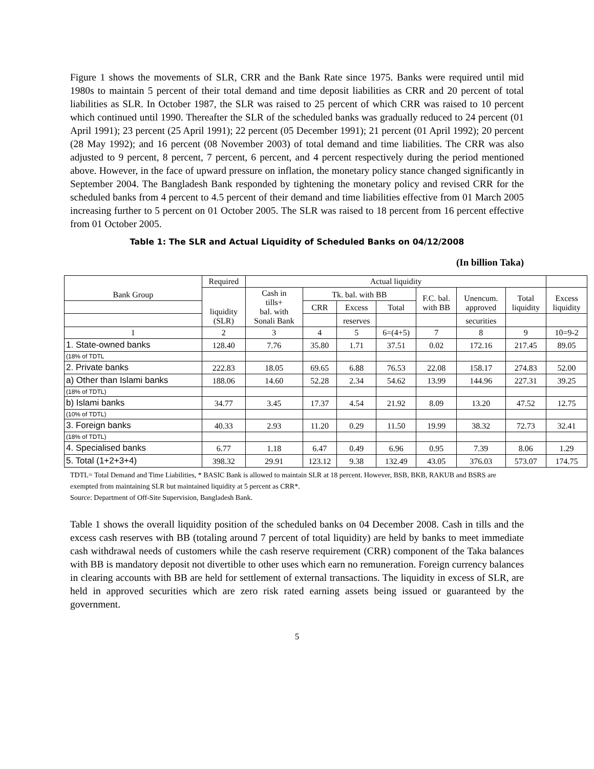Figure 1 shows the movements of SLR, CRR and the Bank Rate since 1975. Banks were required until mid 1980s to maintain 5 percent of their total demand and time deposit liabilities as CRR and 20 percent of total liabilities as SLR. In October 1987, the SLR was raised to 25 percent of which CRR was raised to 10 percent which continued until 1990. Thereafter the SLR of the scheduled banks was gradually reduced to 24 percent (01 April 1991); 23 percent (25 April 1991); 22 percent (05 December 1991); 21 percent (01 April 1992); 20 percent (28 May 1992); and 16 percent (08 November 2003) of total demand and time liabilities. The CRR was also adjusted to 9 percent, 8 percent, 7 percent, 6 percent, and 4 percent respectively during the period mentioned above. However, in the face of upward pressure on inflation, the monetary policy stance changed significantly in September 2004. The Bangladesh Bank responded by tightening the monetary policy and revised CRR for the scheduled banks from 4 percent to 4.5 percent of their demand and time liabilities effective from 01 March 2005 increasing further to 5 percent on 01 October 2005. The SLR was raised to 18 percent from 16 percent effective from 01 October 2005.
Table 1: The SLR and Actual Liquidity of Scheduled Banks on 04/12/2008
(In billion Taka)
| Bank Group | Required | Actual liquidity | | | | | | | |
| | liquidity (SLR) | Cash in tills+ bal. with Sonali Bank | Tk. bal. with BB | | | F.C. bal. with BB | Unencum. approved | Total liquidity | Excess liquidity |
| | | | CRR | Excess | Total | | | | |
| | | | | reserves | | | securities | | |
| 1 | 2 | 3 | 4 | 5 | 6=(4+5) | 7 | 8 | 9 | 10=9-2 |
| 1. State-owned banks | 128.40 | 7.76 | 35.80 | 1.71 | 37.51 | 0.02 | 172.16 | 217.45 | 89.05 |
| (18% of TDTL | | | | | | | | | |
| 2. Private banks | 222.83 | 18.05 | 69.65 | 6.88 | 76.53 | 22.08 | 158.17 | 274.83 | 52.00 |
| a) Other than Islami banks | 188.06 | 14.60 | 52.28 | 2.34 | 54.62 | 13.99 | 144.96 | 227.31 | 39.25 |
| (18% of TDTL) | | | | | | | | | |
| b) Islami banks | 34.77 | 3.45 | 17.37 | 4.54 | 21.92 | 8.09 | 13.20 | 47.52 | 12.75 |
| (10% of TDTL) | | | | | | | | | |
| 3. Foreign banks | 40.33 | 2.93 | 11.20 | 0.29 | 11.50 | 19.99 | 38.32 | 72.73 | 32.41 |
| (18% of TDTL) | | | | | | | | | |
| 4. Specialised banks | 6.77 | 1.18 | 6.47 | 0.49 | 6.96 | 0.95 | 7.39 | 8.06 | 1.29 |
| 5. Total (1+2+3+4) | 398.32 | 29.91 | 123.12 | 9.38 | 132.49 | 43.05 | 376.03 | 573.07 | 174.75 |
TDTL= Total Demand and Time Liabilities, * BASIC Bank is allowed to maintain SLR at 18 percent. However, BSB, BKB, RAKUB and BSRS are exempted from maintaining SLR but maintained liquidity at 5 percent as CRR*.
Source: Department of Off-Site Supervision, Bangladesh Bank.
Table 1 shows the overall liquidity position of the scheduled banks on 04 December 2008. Cash in tills and the excess cash reserves with BB (totaling around 7 percent of total liquidity) are held by banks to meet immediate cash withdrawal needs of customers while the cash reserve requirement (CRR) component of the Taka balances with BB is mandatory deposit not divertible to other uses which earn no remuneration. Foreign currency balances in clearing accounts with BB are held for settlement of external transactions. The liquidity in excess of SLR, are held in approved securities which are zero risk rated earning assets being issued or guaranteed by the government.
5